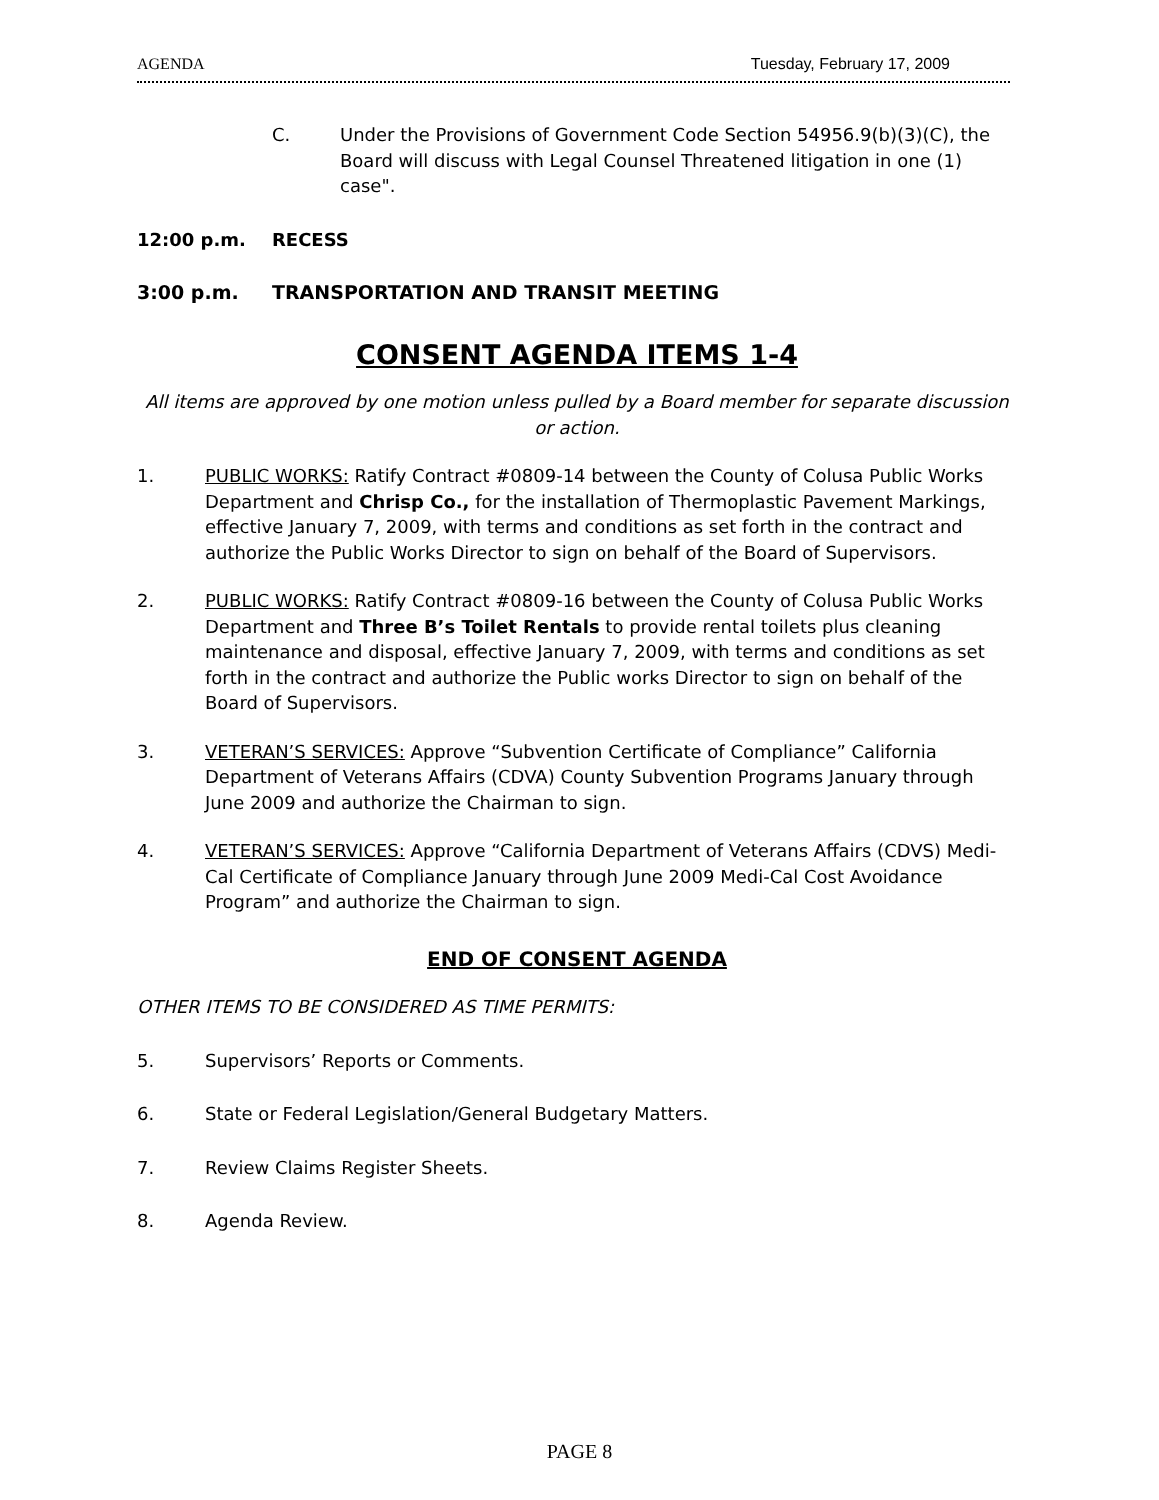AGENDA Tuesday, February 17, 2009
C. Under the Provisions of Government Code Section 54956.9(b)(3)(C), the Board will discuss with Legal Counsel Threatened litigation in one (1) case".
12:00 p.m. RECESS
3:00 p.m. TRANSPORTATION AND TRANSIT MEETING
CONSENT AGENDA ITEMS 1-4
All items are approved by one motion unless pulled by a Board member for separate discussion or action.
1. PUBLIC WORKS: Ratify Contract #0809-14 between the County of Colusa Public Works Department and Chrisp Co., for the installation of Thermoplastic Pavement Markings, effective January 7, 2009, with terms and conditions as set forth in the contract and authorize the Public Works Director to sign on behalf of the Board of Supervisors.
2. PUBLIC WORKS: Ratify Contract #0809-16 between the County of Colusa Public Works Department and Three B’s Toilet Rentals to provide rental toilets plus cleaning maintenance and disposal, effective January 7, 2009, with terms and conditions as set forth in the contract and authorize the Public works Director to sign on behalf of the Board of Supervisors.
3. VETERAN’S SERVICES: Approve “Subvention Certificate of Compliance” California Department of Veterans Affairs (CDVA) County Subvention Programs January through June 2009 and authorize the Chairman to sign.
4. VETERAN’S SERVICES: Approve “California Department of Veterans Affairs (CDVS) Medi-Cal Certificate of Compliance January through June 2009 Medi-Cal Cost Avoidance Program” and authorize the Chairman to sign.
END OF CONSENT AGENDA
OTHER ITEMS TO BE CONSIDERED AS TIME PERMITS:
5. Supervisors’ Reports or Comments.
6. State or Federal Legislation/General Budgetary Matters.
7. Review Claims Register Sheets.
8. Agenda Review.
PAGE 8